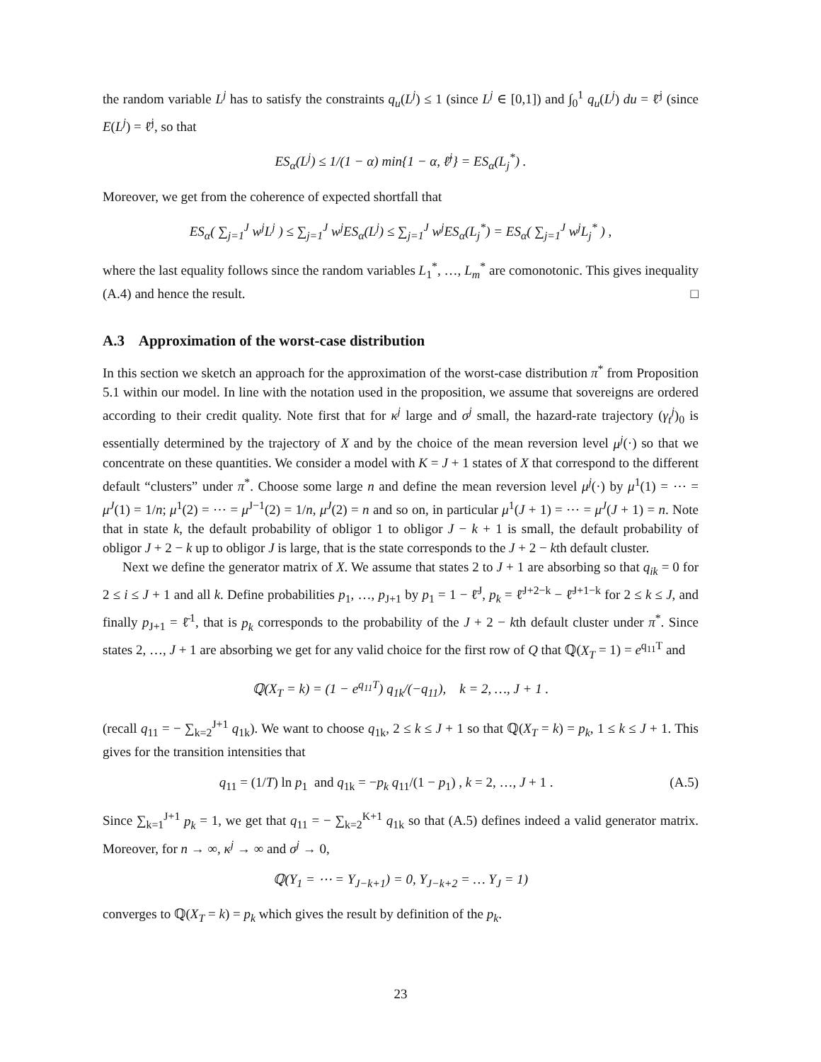the random variable L<sup>j</sup> has to satisfy the constraints q<sub>u</sub>(L<sup>j</sup>) ≤ 1 (since L<sup>j</sup> ∈ [0,1]) and ∫<sub>0</sub><sup>1</sup> q<sub>u</sub>(L<sup>j</sup>) du = ℓ̄<sup>j</sup> (since E(L<sup>j</sup>) = ℓ̄<sup>j</sup>, so that
ES<sub>α</sub>(L<sup>j</sup>) ≤ 1/(1 − α) min{1 − α, ℓ̄<sup>j</sup>} = ES<sub>α</sub>(L<sub>j</sub><sup>*</sup>) .
Moreover, we get from the coherence of expected shortfall that
ES<sub>α</sub>( ∑<sub>j=1</sub><sup>J</sup> w<sup>j</sup>L<sup>j</sup> ) ≤ ∑<sub>j=1</sub><sup>J</sup> w<sup>j</sup>ES<sub>α</sub>(L<sup>j</sup>) ≤ ∑<sub>j=1</sub><sup>J</sup> w<sup>j</sup>ES<sub>α</sub>(L<sub>j</sub><sup>*</sup>) = ES<sub>α</sub>( ∑<sub>j=1</sub><sup>J</sup> w<sup>j</sup>L<sub>j</sub><sup>*</sup> ) ,
where the last equality follows since the random variables L<sub>1</sub><sup>*</sup>, …, L<sub>m</sub><sup>*</sup> are comonotonic. This gives inequality (A.4) and hence the result. □
A.3 Approximation of the worst-case distribution
In this section we sketch an approach for the approximation of the worst-case distribution π<sup>*</sup> from Proposition 5.1 within our model. In line with the notation used in the proposition, we assume that sovereigns are ordered according to their credit quality. Note first that for κ<sup>j</sup> large and σ<sup>j</sup> small, the hazard-rate trajectory (γ<sub>t</sub><sup>j</sup>)<sub>0</sub> is essentially determined by the trajectory of X and by the choice of the mean reversion level μ<sup>j</sup>(·) so that we concentrate on these quantities. We consider a model with K = J + 1 states of X that correspond to the different default “clusters” under π<sup>*</sup>. Choose some large n and define the mean reversion level μ<sup>j</sup>(·) by μ<sup>1</sup>(1) = ⋯ = μ<sup>J</sup>(1) = 1/n; μ<sup>1</sup>(2) = ⋯ = μ<sup>J−1</sup>(2) = 1/n, μ<sup>J</sup>(2) = n and so on, in particular μ<sup>1</sup>(J + 1) = ⋯ = μ<sup>J</sup>(J + 1) = n. Note that in state k, the default probability of obligor 1 to obligor J − k + 1 is small, the default probability of obligor J + 2 − k up to obligor J is large, that is the state corresponds to the J + 2 − kth default cluster.
Next we define the generator matrix of X. We assume that states 2 to J + 1 are absorbing so that q<sub>ik</sub> = 0 for 2 ≤ i ≤ J + 1 and all k. Define probabilities p<sub>1</sub>, …, p<sub>J+1</sub> by p<sub>1</sub> = 1 − ℓ̄<sup>J</sup>, p<sub>k</sub> = ℓ̄<sup>J+2−k</sup> − ℓ̄<sup>J+1−k</sup> for 2 ≤ k ≤ J, and finally p<sub>J+1</sub> = ℓ̄<sup>1</sup>, that is p<sub>k</sub> corresponds to the probability of the J + 2 − kth default cluster under π<sup>*</sup>. Since states 2, …, J + 1 are absorbing we get for any valid choice for the first row of Q that ℚ(X<sub>T</sub> = 1) = e<sup>q<sub>11</sub>T</sup> and
ℚ(X<sub>T</sub> = k) = (1 − e<sup>q<sub>11</sub>T</sup>) q<sub>1k</sub>/(−q<sub>11</sub>), k = 2, …, J + 1 .
(recall q<sub>11</sub> = − ∑<sub>k=2</sub><sup>J+1</sup> q<sub>1k</sub>). We want to choose q<sub>1k</sub>, 2 ≤ k ≤ J + 1 so that ℚ(X<sub>T</sub> = k) = p<sub>k</sub>, 1 ≤ k ≤ J + 1. This gives for the transition intensities that
q<sub>11</sub> = (1/T) ln p<sub>1</sub> and q<sub>1k</sub> = −p<sub>k</sub> q<sub>11</sub>/(1 − p<sub>1</sub>) , k = 2, …, J + 1 . (A.5)
Since ∑<sub>k=1</sub><sup>J+1</sup> p<sub>k</sub> = 1, we get that q<sub>11</sub> = − ∑<sub>k=2</sub><sup>K+1</sup> q<sub>1k</sub> so that (A.5) defines indeed a valid generator matrix. Moreover, for n → ∞, κ<sup>j</sup> → ∞ and σ<sup>j</sup> → 0,
ℚ(Y<sub>1</sub> = ⋯ = Y<sub>J−k+1</sub>) = 0, Y<sub>J−k+2</sub> = … Y<sub>J</sub> = 1)
converges to ℚ(X<sub>T</sub> = k) = p<sub>k</sub> which gives the result by definition of the p<sub>k</sub>.
23